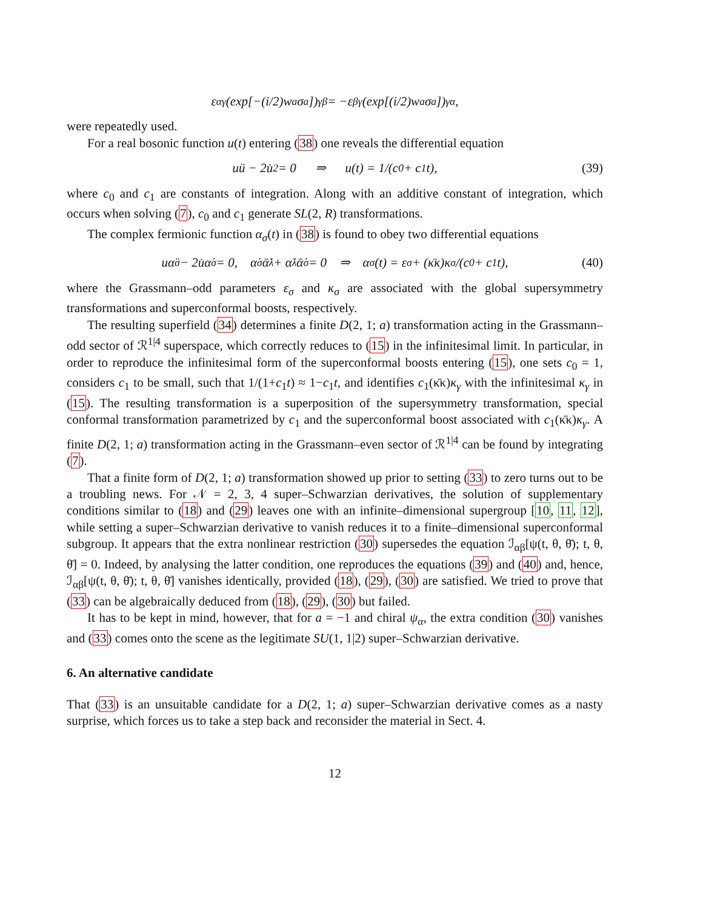ε<sup>αγ</sup>(exp[−(i/2)w<sub>a</sub>σ<sub>a</sub>])<sub>γ</sub><sup>β</sup> = −ε<sup>βγ</sup>(exp[(i/2)w<sub>a</sub>σ<sub>a</sub>])<sub>γ</sub><sup>α</sup>,
were repeatedly used.
For a real bosonic function u(t) entering (38) one reveals the differential equation
uü − 2u̇<sup>2</sup> = 0 ⇒ u(t) = 1/(c<sub>0</sub> + c<sub>1</sub>t), (39)
where c<sub>0</sub> and c<sub>1</sub> are constants of integration. Along with an additive constant of integration, which occurs when solving (7), c<sub>0</sub> and c<sub>1</sub> generate SL(2, R) transformations.
The complex fermionic function α<sub>σ</sub>(t) in (38) is found to obey two differential equations
uα̈<sub>σ</sub> − 2u̇α̇<sub>σ</sub> = 0, α̇<sub>σ</sub>ᾱ̇<sub>λ</sub> + α̇<sub>λ</sub>ᾱ̇<sub>σ</sub> = 0 ⇒ α<sub>σ</sub>(t) = ε<sub>σ</sub> + (κ̄κ)κ<sub>σ</sub>/(c<sub>0</sub> + c<sub>1</sub>t), (40)
where the Grassmann–odd parameters ε<sub>σ</sub> and κ<sub>σ</sub> are associated with the global supersymmetry transformations and superconformal boosts, respectively.
The resulting superfield (34) determines a finite D(2, 1; a) transformation acting in the Grassmann–odd sector of ℛ<sup>1|4</sup> superspace, which correctly reduces to (15) in the infinitesimal limit. In particular, in order to reproduce the infinitesimal form of the superconformal boosts entering (15), one sets c<sub>0</sub> = 1, considers c<sub>1</sub> to be small, such that 1/(1+c<sub>1</sub>t) ≈ 1−c<sub>1</sub>t, and identifies c<sub>1</sub>(κ̄κ)κ<sub>γ</sub> with the infinitesimal κ<sub>γ</sub> in (15). The resulting transformation is a superposition of the supersymmetry transformation, special conformal transformation parametrized by c<sub>1</sub> and the superconformal boost associated with c<sub>1</sub>(κ̄κ)κ<sub>γ</sub>. A finite D(2, 1; a) transformation acting in the Grassmann–even sector of ℛ<sup>1|4</sup> can be found by integrating (7).
That a finite form of D(2, 1; a) transformation showed up prior to setting (33) to zero turns out to be a troubling news. For 𝒩 = 2, 3, 4 super–Schwarzian derivatives, the solution of supplementary conditions similar to (18) and (29) leaves one with an infinite–dimensional supergroup [10, 11, 12], while setting a super–Schwarzian derivative to vanish reduces it to a finite–dimensional superconformal subgroup. It appears that the extra nonlinear restriction (30) supersedes the equation ℐ<sub>αβ</sub>[ψ(t, θ, θ̄); t, θ, θ̄] = 0. Indeed, by analysing the latter condition, one reproduces the equations (39) and (40) and, hence, ℐ<sub>αβ</sub>[ψ(t, θ, θ̄); t, θ, θ̄] vanishes identically, provided (18), (29), (30) are satisfied. We tried to prove that (33) can be algebraically deduced from (18), (29), (30) but failed.
It has to be kept in mind, however, that for a = −1 and chiral ψ<sub>α</sub>, the extra condition (30) vanishes and (33) comes onto the scene as the legitimate SU(1, 1|2) super–Schwarzian derivative.
6. An alternative candidate
That (33) is an unsuitable candidate for a D(2, 1; a) super–Schwarzian derivative comes as a nasty surprise, which forces us to take a step back and reconsider the material in Sect. 4.
12